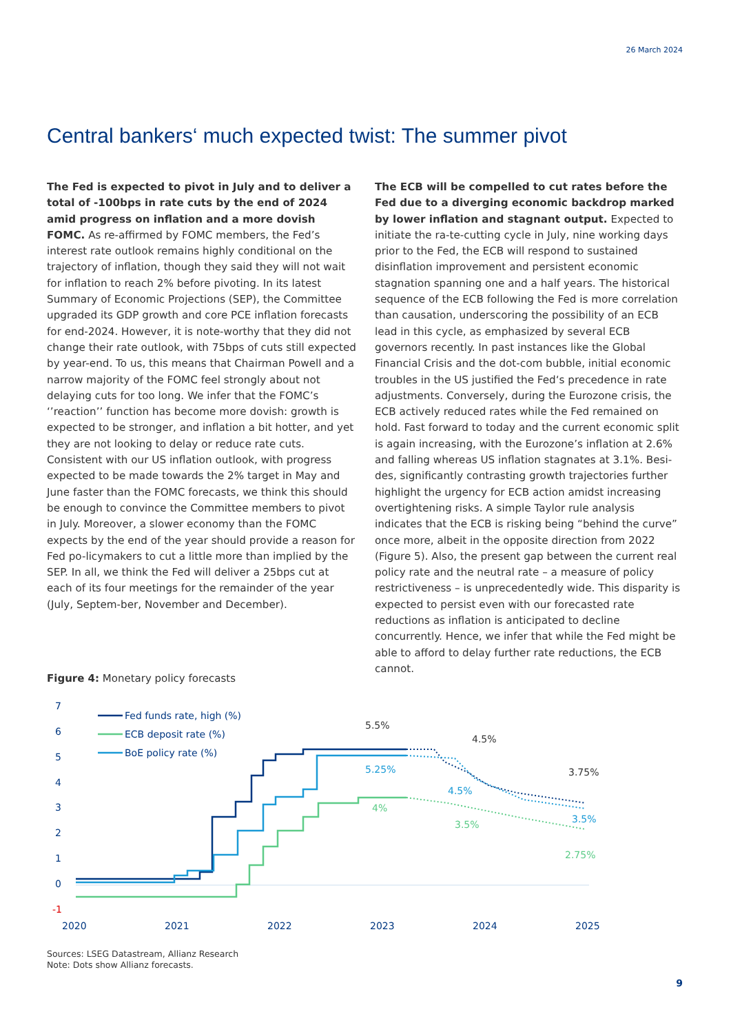26 March 2024
Central bankers‘ much expected twist: The summer pivot
The Fed is expected to pivot in July and to deliver a total of -100bps in rate cuts by the end of 2024 amid progress on inflation and a more dovish FOMC. As re-affirmed by FOMC members, the Fed’s interest rate outlook remains highly conditional on the trajectory of inflation, though they said they will not wait for inflation to reach 2% before pivoting. In its latest Summary of Economic Projections (SEP), the Committee upgraded its GDP growth and core PCE inflation forecasts for end-2024. However, it is note-worthy that they did not change their rate outlook, with 75bps of cuts still expected by year-end. To us, this means that Chairman Powell and a narrow majority of the FOMC feel strongly about not delaying cuts for too long. We infer that the FOMC’s ‘’reaction’’ function has become more dovish: growth is expected to be stronger, and inflation a bit hotter, and yet they are not looking to delay or reduce rate cuts.
Consistent with our US inflation outlook, with progress expected to be made towards the 2% target in May and June faster than the FOMC forecasts, we think this should be enough to convince the Committee members to pivot in July. Moreover, a slower economy than the FOMC expects by the end of the year should provide a reason for Fed po-licymakers to cut a little more than implied by the SEP. In all, we think the Fed will deliver a 25bps cut at each of its four meetings for the remainder of the year (July, Septem-ber, November and December).
The ECB will be compelled to cut rates before the Fed due to a diverging economic backdrop marked by lower inflation and stagnant output. Expected to initiate the ra-te-cutting cycle in July, nine working days prior to the Fed, the ECB will respond to sustained disinflation improvement and persistent economic stagnation spanning one and a half years. The historical sequence of the ECB following the Fed is more correlation than causation, underscoring the possibility of an ECB lead in this cycle, as emphasized by several ECB governors recently. In past instances like the Global Financial Crisis and the dot-com bubble, initial economic troubles in the US justified the Fed‘s precedence in rate adjustments. Conversely, during the Eurozone crisis, the ECB actively reduced rates while the Fed remained on hold. Fast forward to today and the current economic split is again increasing, with the Eurozone’s inflation at 2.6% and falling whereas US inflation stagnates at 3.1%. Besi-des, significantly contrasting growth trajectories further highlight the urgency for ECB action amidst increasing overtightening risks. A simple Taylor rule analysis indicates that the ECB is risking being “behind the curve” once more, albeit in the opposite direction from 2022 (Figure 5). Also, the present gap between the current real policy rate and the neutral rate – a measure of policy restrictiveness – is unprecedentedly wide. This disparity is expected to persist even with our forecasted rate reductions as inflation is anticipated to decline concurrently. Hence, we infer that while the Fed might be able to afford to delay further rate reductions, the ECB cannot.
Figure 4: Monetary policy forecasts
7
6
5
4
3
2
1
0
-1
2020
2021
2022
2023
2024
2025
Fed funds rate, high (%)
ECB deposit rate (%)
BoE policy rate (%)
5.5%
4.5%
3.75%
5.25%
4.5%
3.5%
4%
3.5%
2.75%
Sources: LSEG Datastream, Allianz Research
Note: Dots show Allianz forecasts.
9